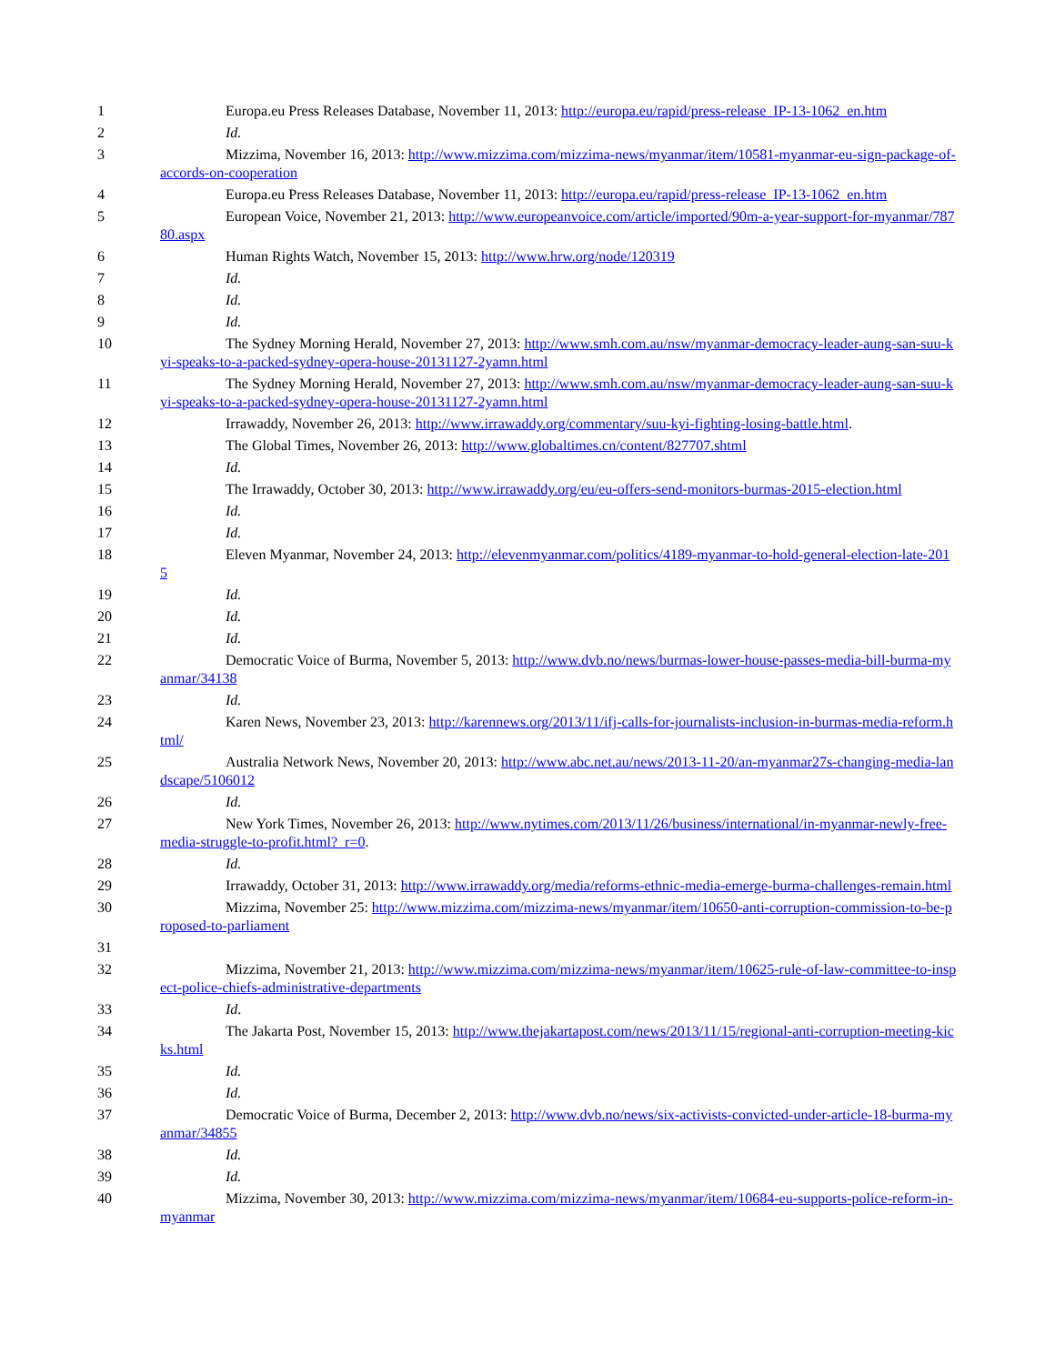1 Europa.eu Press Releases Database, November 11, 2013: http://europa.eu/rapid/press-release_IP-13-1062_en.htm
2 Id.
3 Mizzima, November 16, 2013: http://www.mizzima.com/mizzima-news/myanmar/item/10581-myanmar-eu-sign-package-of-accords-on-cooperation
4 Europa.eu Press Releases Database, November 11, 2013: http://europa.eu/rapid/press-release_IP-13-1062_en.htm
5 European Voice, November 21, 2013: http://www.europeanvoice.com/article/imported/90m-a-year-support-for-myanmar/78780.aspx
6 Human Rights Watch, November 15, 2013: http://www.hrw.org/node/120319
7 Id.
8 Id.
9 Id.
10 The Sydney Morning Herald, November 27, 2013: http://www.smh.com.au/nsw/myanmar-democracy-leader-aung-san-suu-kyi-speaks-to-a-packed-sydney-opera-house-20131127-2yamn.html
11 The Sydney Morning Herald, November 27, 2013: http://www.smh.com.au/nsw/myanmar-democracy-leader-aung-san-suu-kyi-speaks-to-a-packed-sydney-opera-house-20131127-2yamn.html
12 Irrawaddy, November 26, 2013: http://www.irrawaddy.org/commentary/suu-kyi-fighting-losing-battle.html.
13 The Global Times, November 26, 2013: http://www.globaltimes.cn/content/827707.shtml
14 Id.
15 The Irrawaddy, October 30, 2013: http://www.irrawaddy.org/eu/eu-offers-send-monitors-burmas-2015-election.html
16 Id.
17 Id.
18 Eleven Myanmar, November 24, 2013: http://elevenmyanmar.com/politics/4189-myanmar-to-hold-general-election-late-2015
19 Id.
20 Id.
21 Id.
22 Democratic Voice of Burma, November 5, 2013: http://www.dvb.no/news/burmas-lower-house-passes-media-bill-burma-myanmar/34138
23 Id.
24 Karen News, November 23, 2013: http://karennews.org/2013/11/ifj-calls-for-journalists-inclusion-in-burmas-media-reform.html/
25 Australia Network News, November 20, 2013: http://www.abc.net.au/news/2013-11-20/an-myanmar27s-changing-media-landscape/5106012
26 Id.
27 New York Times, November 26, 2013: http://www.nytimes.com/2013/11/26/business/international/in-myanmar-newly-free-media-struggle-to-profit.html?_r=0.
28 Id.
29 Irrawaddy, October 31, 2013: http://www.irrawaddy.org/media/reforms-ethnic-media-emerge-burma-challenges-remain.html
30 Mizzima, November 25: http://www.mizzima.com/mizzima-news/myanmar/item/10650-anti-corruption-commission-to-be-proposed-to-parliament
31
32 Mizzima, November 21, 2013: http://www.mizzima.com/mizzima-news/myanmar/item/10625-rule-of-law-committee-to-inspect-police-chiefs-administrative-departments
33 Id.
34 The Jakarta Post, November 15, 2013: http://www.thejakartapost.com/news/2013/11/15/regional-anti-corruption-meeting-kicks.html
35 Id.
36 Id.
37 Democratic Voice of Burma, December 2, 2013: http://www.dvb.no/news/six-activists-convicted-under-article-18-burma-myanmar/34855
38 Id.
39 Id.
40 Mizzima, November 30, 2013: http://www.mizzima.com/mizzima-news/myanmar/item/10684-eu-supports-police-reform-in-myanmar